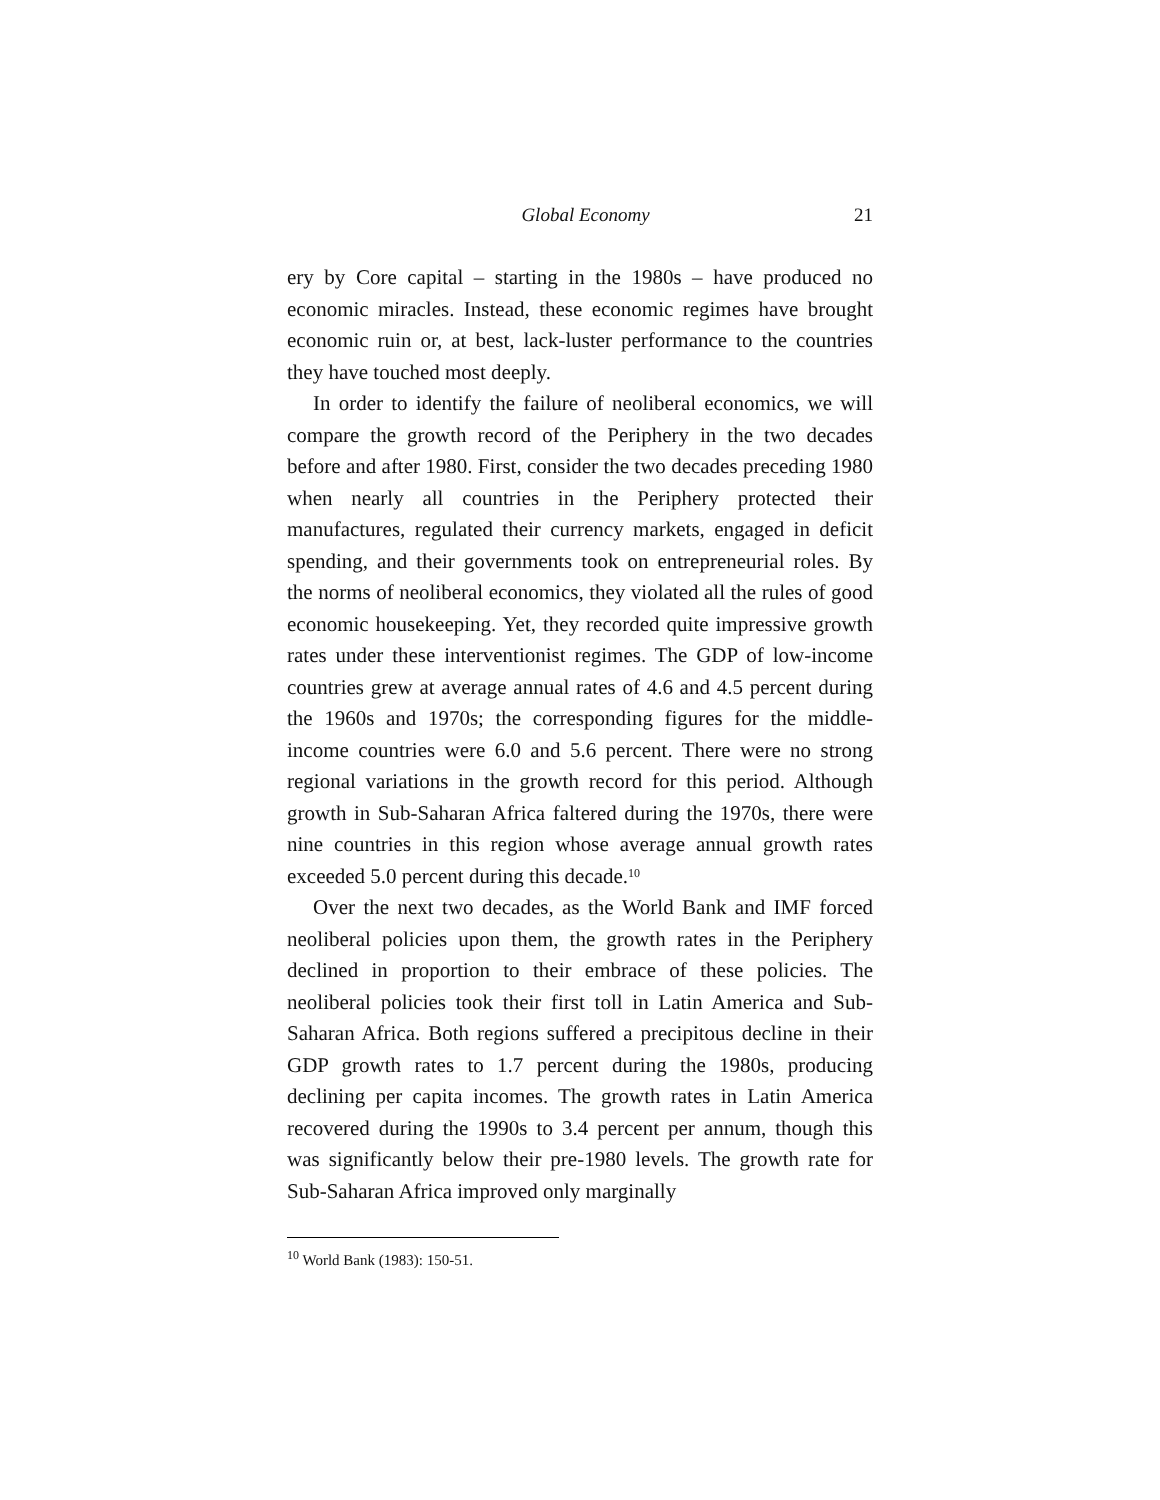Global Economy 21
ery by Core capital – starting in the 1980s – have produced no economic miracles. Instead, these economic regimes have brought economic ruin or, at best, lack-luster performance to the countries they have touched most deeply.
In order to identify the failure of neoliberal economics, we will compare the growth record of the Periphery in the two decades before and after 1980. First, consider the two decades preceding 1980 when nearly all countries in the Periphery protected their manufactures, regulated their currency markets, engaged in deficit spending, and their governments took on entrepreneurial roles. By the norms of neoliberal economics, they violated all the rules of good economic housekeeping. Yet, they recorded quite impressive growth rates under these interventionist regimes. The GDP of low-income countries grew at average annual rates of 4.6 and 4.5 percent during the 1960s and 1970s; the corresponding figures for the middle-income countries were 6.0 and 5.6 percent. There were no strong regional variations in the growth record for this period. Although growth in Sub-Saharan Africa faltered during the 1970s, there were nine countries in this region whose average annual growth rates exceeded 5.0 percent during this decade.<sup>10</sup>
Over the next two decades, as the World Bank and IMF forced neoliberal policies upon them, the growth rates in the Periphery declined in proportion to their embrace of these policies. The neoliberal policies took their first toll in Latin America and Sub-Saharan Africa. Both regions suffered a precipitous decline in their GDP growth rates to 1.7 percent during the 1980s, producing declining per capita incomes. The growth rates in Latin America recovered during the 1990s to 3.4 percent per annum, though this was significantly below their pre-1980 levels. The growth rate for Sub-Saharan Africa improved only marginally
<sup>10</sup> World Bank (1983): 150-51.